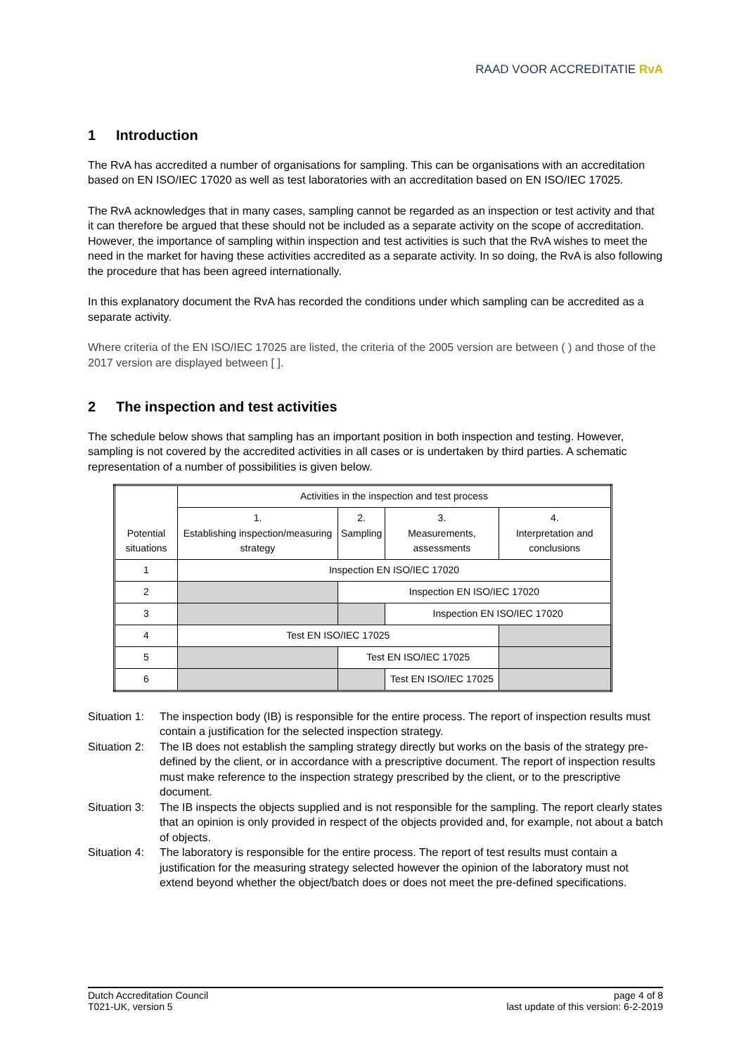RAAD VOOR ACCREDITATIE RvA
1 Introduction
The RvA has accredited a number of organisations for sampling. This can be organisations with an accreditation based on EN ISO/IEC 17020 as well as test laboratories with an accreditation based on EN ISO/IEC 17025.
The RvA acknowledges that in many cases, sampling cannot be regarded as an inspection or test activity and that it can therefore be argued that these should not be included as a separate activity on the scope of accreditation. However, the importance of sampling within inspection and test activities is such that the RvA wishes to meet the need in the market for having these activities accredited as a separate activity. In so doing, the RvA is also following the procedure that has been agreed internationally.
In this explanatory document the RvA has recorded the conditions under which sampling can be accredited as a separate activity.
Where criteria of the EN ISO/IEC 17025 are listed, the criteria of the 2005 version are between ( ) and those of the 2017 version are displayed between [ ].
2 The inspection and test activities
The schedule below shows that sampling has an important position in both inspection and testing. However, sampling is not covered by the accredited activities in all cases or is undertaken by third parties. A schematic representation of a number of possibilities is given below.
| Potential situations | Activities in the inspection and test process | | | |
| | 1. Establishing inspection/measuring strategy | 2. Sampling | 3. Measurements, assessments | 4. Interpretation and conclusions |
| 1 | Inspection EN ISO/IEC 17020 | | | |
| 2 | | Inspection EN ISO/IEC 17020 | | |
| 3 | | | Inspection EN ISO/IEC 17020 | |
| 4 | Test EN ISO/IEC 17025 | | | |
| 5 | | Test EN ISO/IEC 17025 | | |
| 6 | | | Test EN ISO/IEC 17025 | |
Situation 1:
The inspection body (IB) is responsible for the entire process. The report of inspection results must contain a justification for the selected inspection strategy.
Situation 2:
The IB does not establish the sampling strategy directly but works on the basis of the strategy pre-defined by the client, or in accordance with a prescriptive document. The report of inspection results must make reference to the inspection strategy prescribed by the client, or to the prescriptive document.
Situation 3:
The IB inspects the objects supplied and is not responsible for the sampling. The report clearly states that an opinion is only provided in respect of the objects provided and, for example, not about a batch of objects.
Situation 4:
The laboratory is responsible for the entire process. The report of test results must contain a justification for the measuring strategy selected however the opinion of the laboratory must not extend beyond whether the object/batch does or does not meet the pre-defined specifications.
Dutch Accreditation Council
T021-UK, version 5
page 4 of 8
last update of this version: 6-2-2019